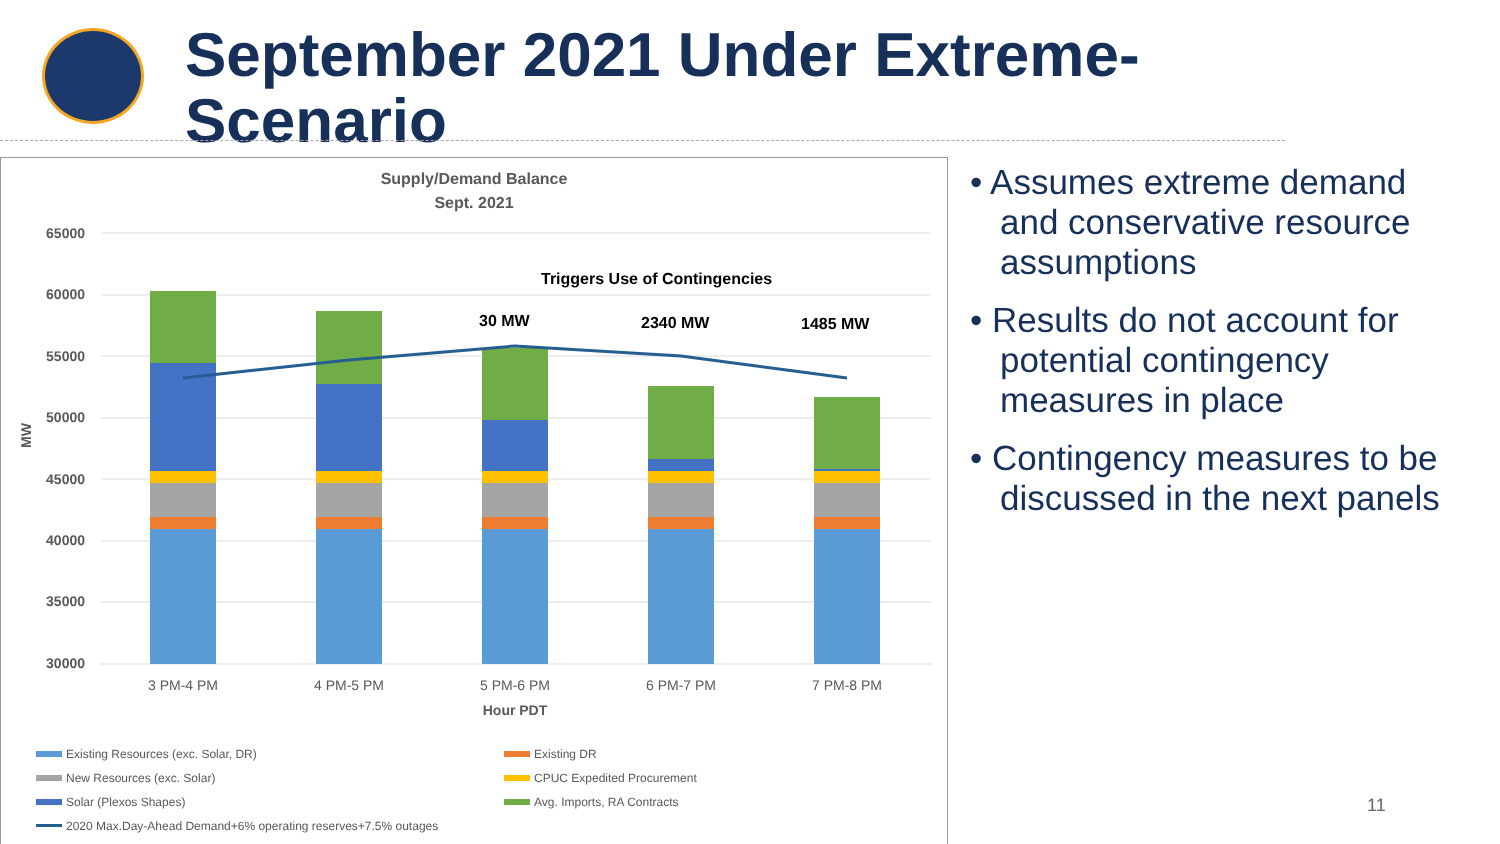September 2021 Under Extreme-
Scenario
Supply/Demand Balance
Sept. 2021
65000
60000
55000
50000
45000
40000
35000
30000
MW
Triggers Use of Contingencies
30 MW
2340 MW
1485 MW
3 PM-4 PM
4 PM-5 PM
5 PM-6 PM
6 PM-7 PM
7 PM-8 PM
Hour PDT
Existing Resources (exc. Solar, DR)
Existing DR
New Resources (exc. Solar)
CPUC Expedited Procurement
Solar (Plexos Shapes)
Avg. Imports, RA Contracts
2020 Max.Day-Ahead Demand+6% operating reserves+7.5% outages
• Assumes extreme demand and conservative resource assumptions
• Results do not account for potential contingency measures in place
• Contingency measures to be discussed in the next panels
11